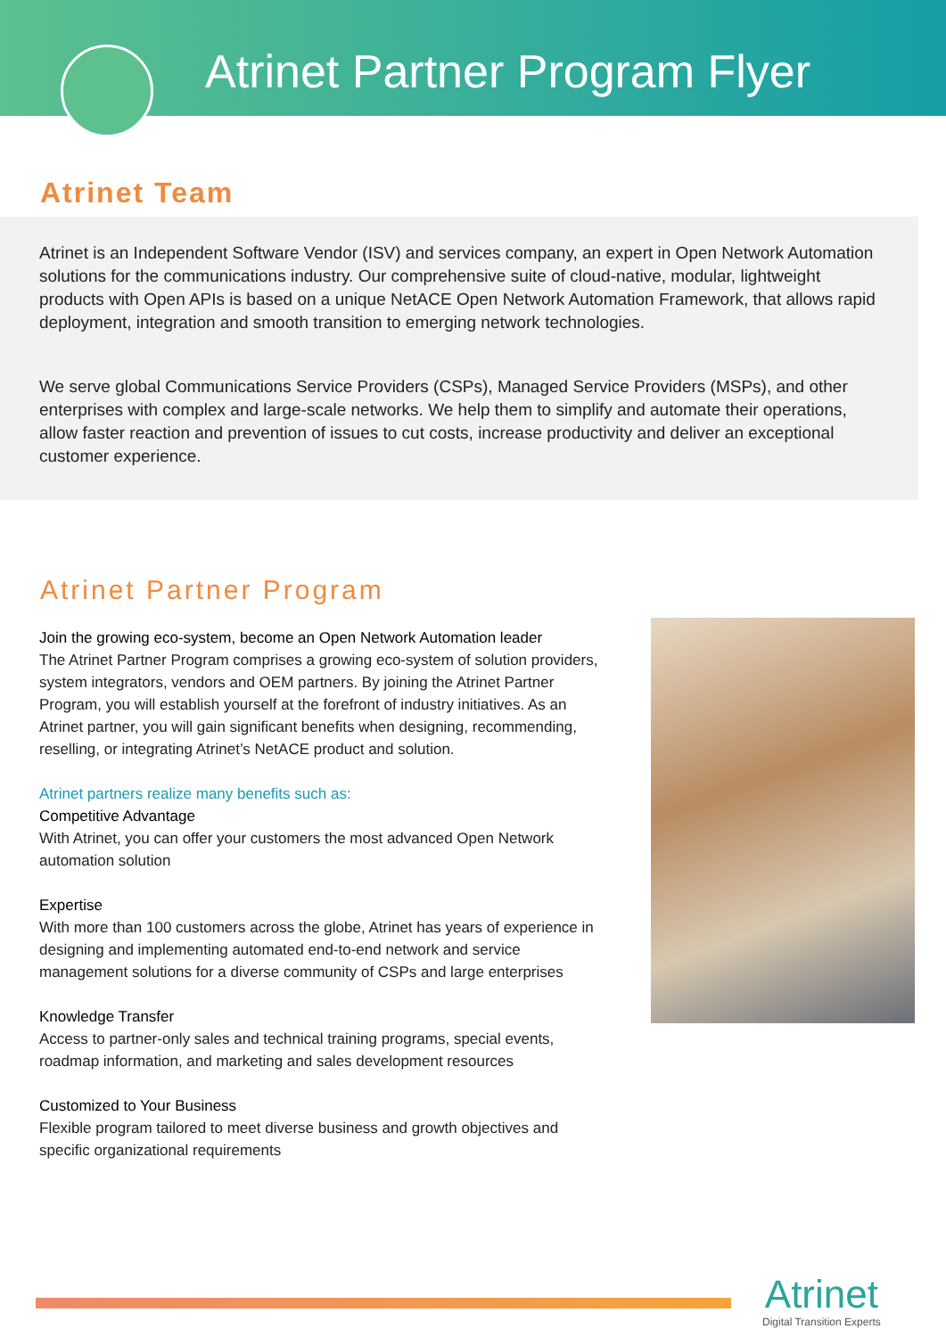Atrinet Partner Program Flyer
Atrinet Team
Atrinet is an Independent Software Vendor (ISV) and services company, an expert in Open Network Automation solutions for the communications industry. Our comprehensive suite of cloud-native, modular, lightweight products with Open APIs is based on a unique NetACE Open Network Automation Framework, that allows rapid deployment, integration and smooth transition to emerging network technologies.
We serve global Communications Service Providers (CSPs), Managed Service Providers (MSPs), and other enterprises with complex and large-scale networks. We help them to simplify and automate their operations, allow faster reaction and prevention of issues to cut costs, increase productivity and deliver an exceptional customer experience.
Atrinet Partner Program
Join the growing eco-system, become an Open Network Automation leader
The Atrinet Partner Program comprises a growing eco-system of solution providers, system integrators, vendors and OEM partners. By joining the Atrinet Partner Program, you will establish yourself at the forefront of industry initiatives. As an Atrinet partner, you will gain significant benefits when designing, recommending, reselling, or integrating Atrinet’s NetACE product and solution.
Atrinet partners realize many benefits such as:
Competitive Advantage
With Atrinet, you can offer your customers the most advanced Open Network automation solution
Expertise
With more than 100 customers across the globe, Atrinet has years of experience in designing and implementing automated end-to-end network and service management solutions for a diverse community of CSPs and large enterprises
Knowledge Transfer
Access to partner-only sales and technical training programs, special events, roadmap information, and marketing and sales development resources
Customized to Your Business
Flexible program tailored to meet diverse business and growth objectives and specific organizational requirements
Atrinet
Digital Transition Experts